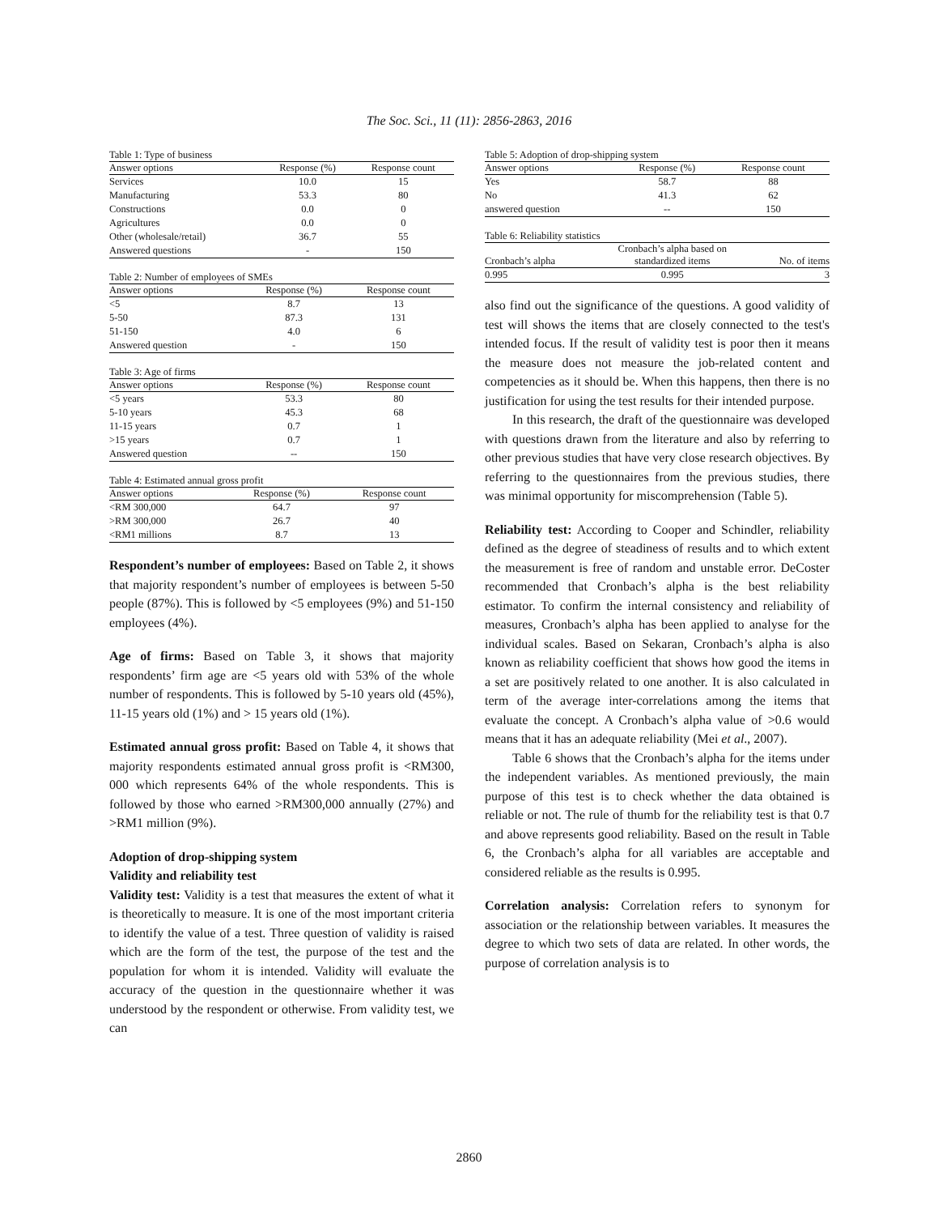The Soc. Sci., 11 (11): 2856-2863, 2016
Table 1: Type of business
| Answer options | Response (%) | Response count |
| --- | --- | --- |
| Services | 10.0 | 15 |
| Manufacturing | 53.3 | 80 |
| Constructions | 0.0 | 0 |
| Agricultures | 0.0 | 0 |
| Other (wholesale/retail) | 36.7 | 55 |
| Answered questions | - | 150 |
Table 2: Number of employees of SMEs
| Answer options | Response (%) | Response count |
| --- | --- | --- |
| <5 | 8.7 | 13 |
| 5-50 | 87.3 | 131 |
| 51-150 | 4.0 | 6 |
| Answered question | - | 150 |
Table 3: Age of firms
| Answer options | Response (%) | Response count |
| --- | --- | --- |
| <5 years | 53.3 | 80 |
| 5-10 years | 45.3 | 68 |
| 11-15 years | 0.7 | 1 |
| >15 years | 0.7 | 1 |
| Answered question | -- | 150 |
Table 4: Estimated annual gross profit
| Answer options | Response (%) | Response count |
| --- | --- | --- |
| <RM 300,000 | 64.7 | 97 |
| >RM 300,000 | 26.7 | 40 |
| <RM1 millions | 8.7 | 13 |
Respondent’s number of employees: Based on Table 2, it shows that majority respondent’s number of employees is between 5-50 people (87%). This is followed by <5 employees (9%) and 51-150 employees (4%).
Age of firms: Based on Table 3, it shows that majority respondents’ firm age are <5 years old with 53% of the whole number of respondents. This is followed by 5-10 years old (45%), 11-15 years old (1%) and > 15 years old (1%).
Estimated annual gross profit: Based on Table 4, it shows that majority respondents estimated annual gross profit is <RM300, 000 which represents 64% of the whole respondents. This is followed by those who earned >RM300,000 annually (27%) and >RM1 million (9%).
Adoption of drop-shipping system
Validity and reliability test
Validity test: Validity is a test that measures the extent of what it is theoretically to measure. It is one of the most important criteria to identify the value of a test. Three question of validity is raised which are the form of the test, the purpose of the test and the population for whom it is intended. Validity will evaluate the accuracy of the question in the questionnaire whether it was understood by the respondent or otherwise. From validity test, we can
Table 5: Adoption of drop-shipping system
| Answer options | Response (%) | Response count |
| --- | --- | --- |
| Yes | 58.7 | 88 |
| No | 41.3 | 62 |
| answered question | -- | 150 |
Table 6: Reliability statistics
| Cronbach’s alpha | Cronbach’s alpha based on standardized items | No. of items |
| --- | --- | --- |
| 0.995 | 0.995 | 3 |
also find out the significance of the questions. A good validity of test will shows the items that are closely connected to the test's intended focus. If the result of validity test is poor then it means the measure does not measure the job-related content and competencies as it should be. When this happens, then there is no justification for using the test results for their intended purpose.
In this research, the draft of the questionnaire was developed with questions drawn from the literature and also by referring to other previous studies that have very close research objectives. By referring to the questionnaires from the previous studies, there was minimal opportunity for miscomprehension (Table 5).
Reliability test: According to Cooper and Schindler, reliability defined as the degree of steadiness of results and to which extent the measurement is free of random and unstable error. DeCoster recommended that Cronbach’s alpha is the best reliability estimator. To confirm the internal consistency and reliability of measures, Cronbach’s alpha has been applied to analyse for the individual scales. Based on Sekaran, Cronbach’s alpha is also known as reliability coefficient that shows how good the items in a set are positively related to one another. It is also calculated in term of the average inter-correlations among the items that evaluate the concept. A Cronbach’s alpha value of >0.6 would means that it has an adequate reliability (Mei et al., 2007).
Table 6 shows that the Cronbach’s alpha for the items under the independent variables. As mentioned previously, the main purpose of this test is to check whether the data obtained is reliable or not. The rule of thumb for the reliability test is that 0.7 and above represents good reliability. Based on the result in Table 6, the Cronbach’s alpha for all variables are acceptable and considered reliable as the results is 0.995.
Correlation analysis: Correlation refers to synonym for association or the relationship between variables. It measures the degree to which two sets of data are related. In other words, the purpose of correlation analysis is to
2860